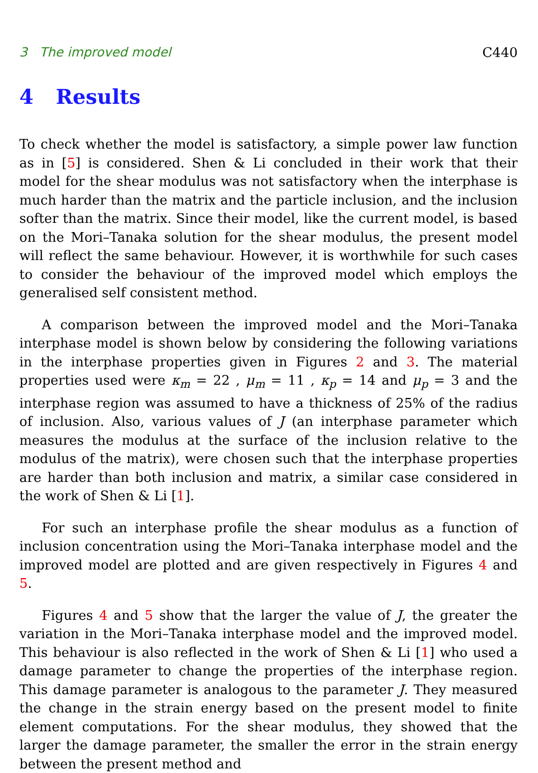3 The improved model C440
4 Results
To check whether the model is satisfactory, a simple power law function as in [5] is considered. Shen & Li concluded in their work that their model for the shear modulus was not satisfactory when the interphase is much harder than the matrix and the particle inclusion, and the inclusion softer than the matrix. Since their model, like the current model, is based on the Mori–Tanaka solution for the shear modulus, the present model will reflect the same behaviour. However, it is worthwhile for such cases to consider the behaviour of the improved model which employs the generalised self consistent method.
A comparison between the improved model and the Mori–Tanaka interphase model is shown below by considering the following variations in the interphase properties given in Figures 2 and 3. The material properties used were κ<sub>m</sub> = 22 , μ<sub>m</sub> = 11 , κ<sub>p</sub> = 14 and μ<sub>p</sub> = 3 and the interphase region was assumed to have a thickness of 25% of the radius of inclusion. Also, various values of J (an interphase parameter which measures the modulus at the surface of the inclusion relative to the modulus of the matrix), were chosen such that the interphase properties are harder than both inclusion and matrix, a similar case considered in the work of Shen & Li [1].
For such an interphase profile the shear modulus as a function of inclusion concentration using the Mori–Tanaka interphase model and the improved model are plotted and are given respectively in Figures 4 and 5.
Figures 4 and 5 show that the larger the value of J, the greater the variation in the Mori–Tanaka interphase model and the improved model. This behaviour is also reflected in the work of Shen & Li [1] who used a damage parameter to change the properties of the interphase region. This damage parameter is analogous to the parameter J. They measured the change in the strain energy based on the present model to finite element computations. For the shear modulus, they showed that the larger the damage parameter, the smaller the error in the strain energy between the present method and